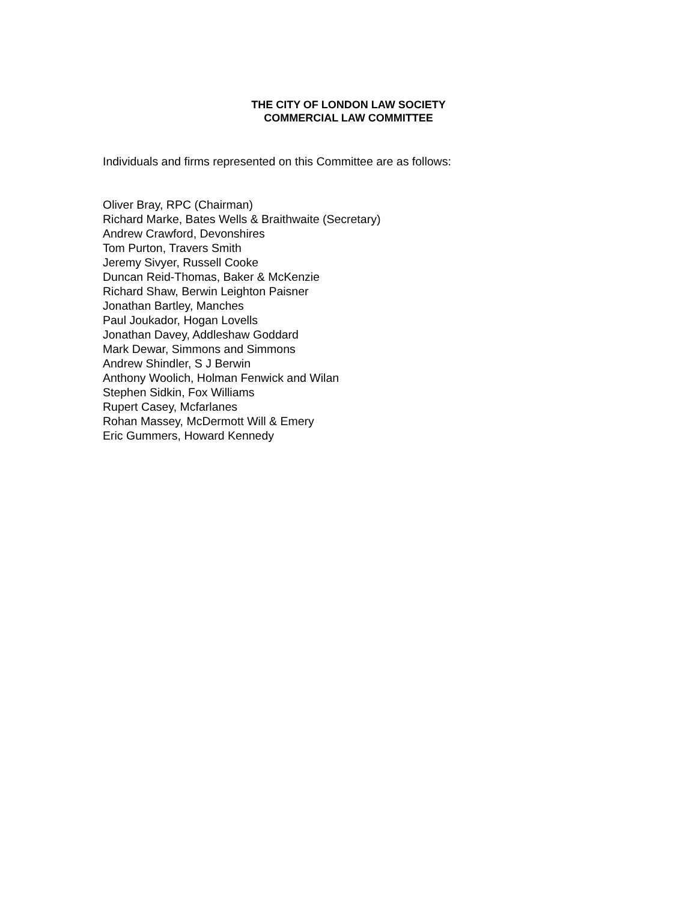THE CITY OF LONDON LAW SOCIETY
COMMERCIAL LAW COMMITTEE
Individuals and firms represented on this Committee are as follows:
Oliver Bray, RPC (Chairman)
Richard Marke, Bates Wells & Braithwaite (Secretary)
Andrew Crawford, Devonshires
Tom Purton, Travers Smith
Jeremy Sivyer, Russell Cooke
Duncan Reid-Thomas, Baker & McKenzie
Richard Shaw, Berwin Leighton Paisner
Jonathan Bartley, Manches
Paul Joukador, Hogan Lovells
Jonathan Davey, Addleshaw Goddard
Mark Dewar, Simmons and Simmons
Andrew Shindler, S J Berwin
Anthony Woolich, Holman Fenwick and Wilan
Stephen Sidkin, Fox Williams
Rupert Casey, Mcfarlanes
Rohan Massey, McDermott Will & Emery
Eric Gummers, Howard Kennedy